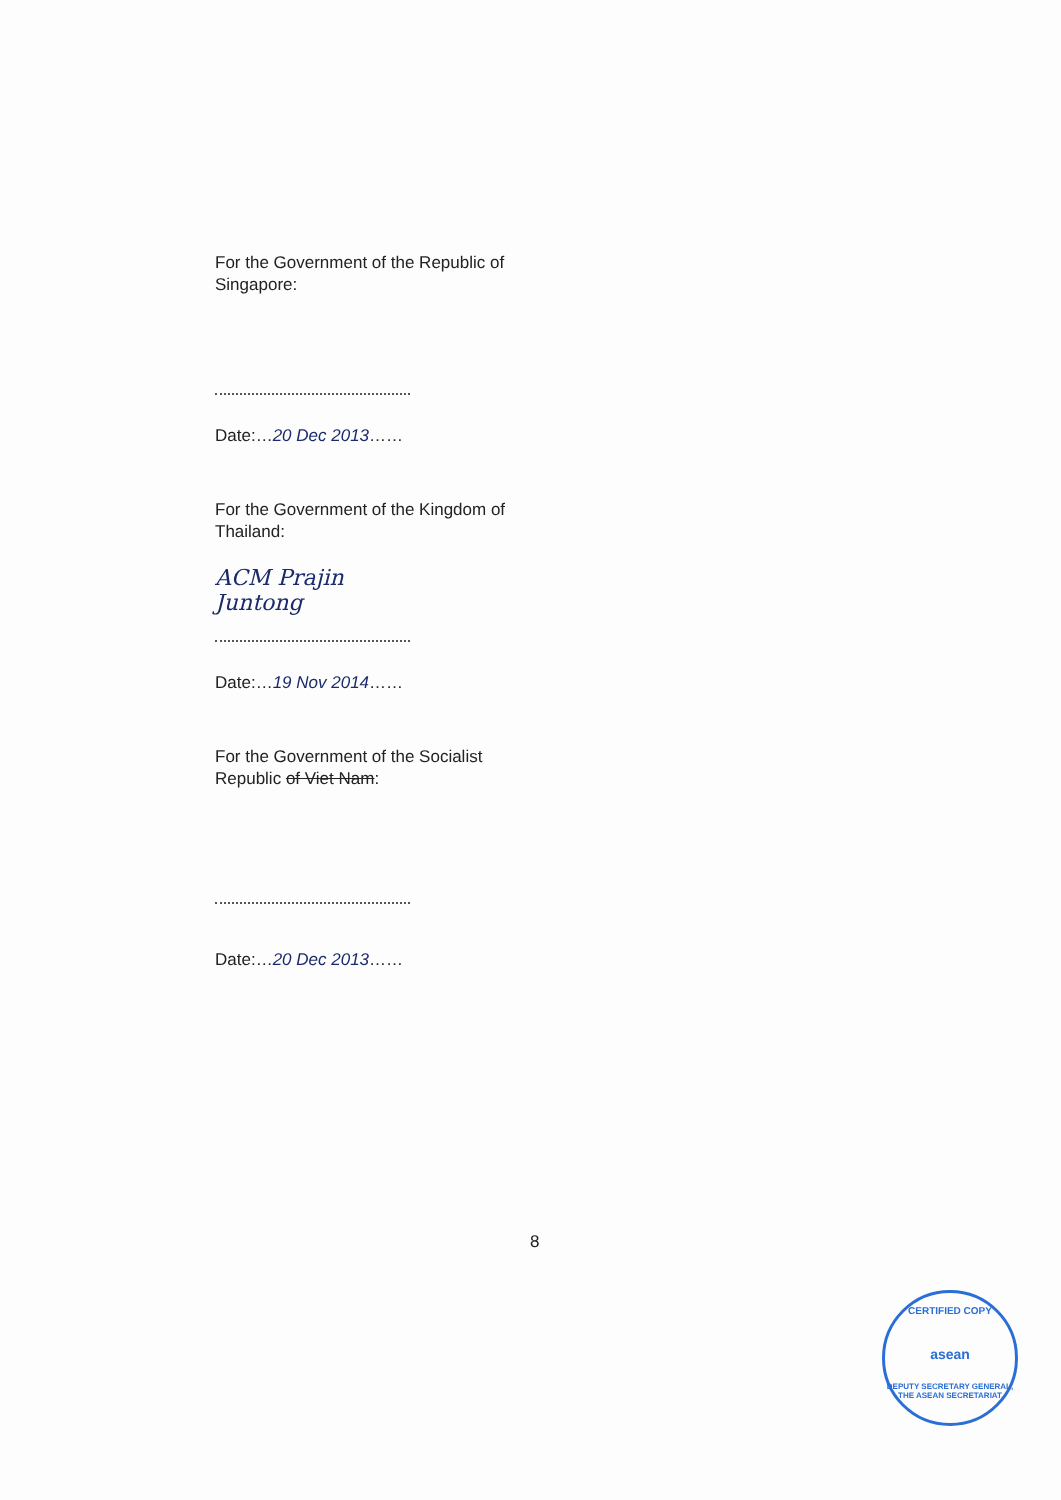For the Government of the Republic of
Singapore:
Date:…20 Dec 2013……
For the Government of the Kingdom of
Thailand:
ACM Prajin Juntong
Date:…19 Nov 2014……
For the Government of the Socialist
Republic of Viet Nam:
Date:…20 Dec 2013……
8
CERTIFIED COPY
asean
DEPUTY SECRETARY GENERAL, THE ASEAN SECRETARIAT